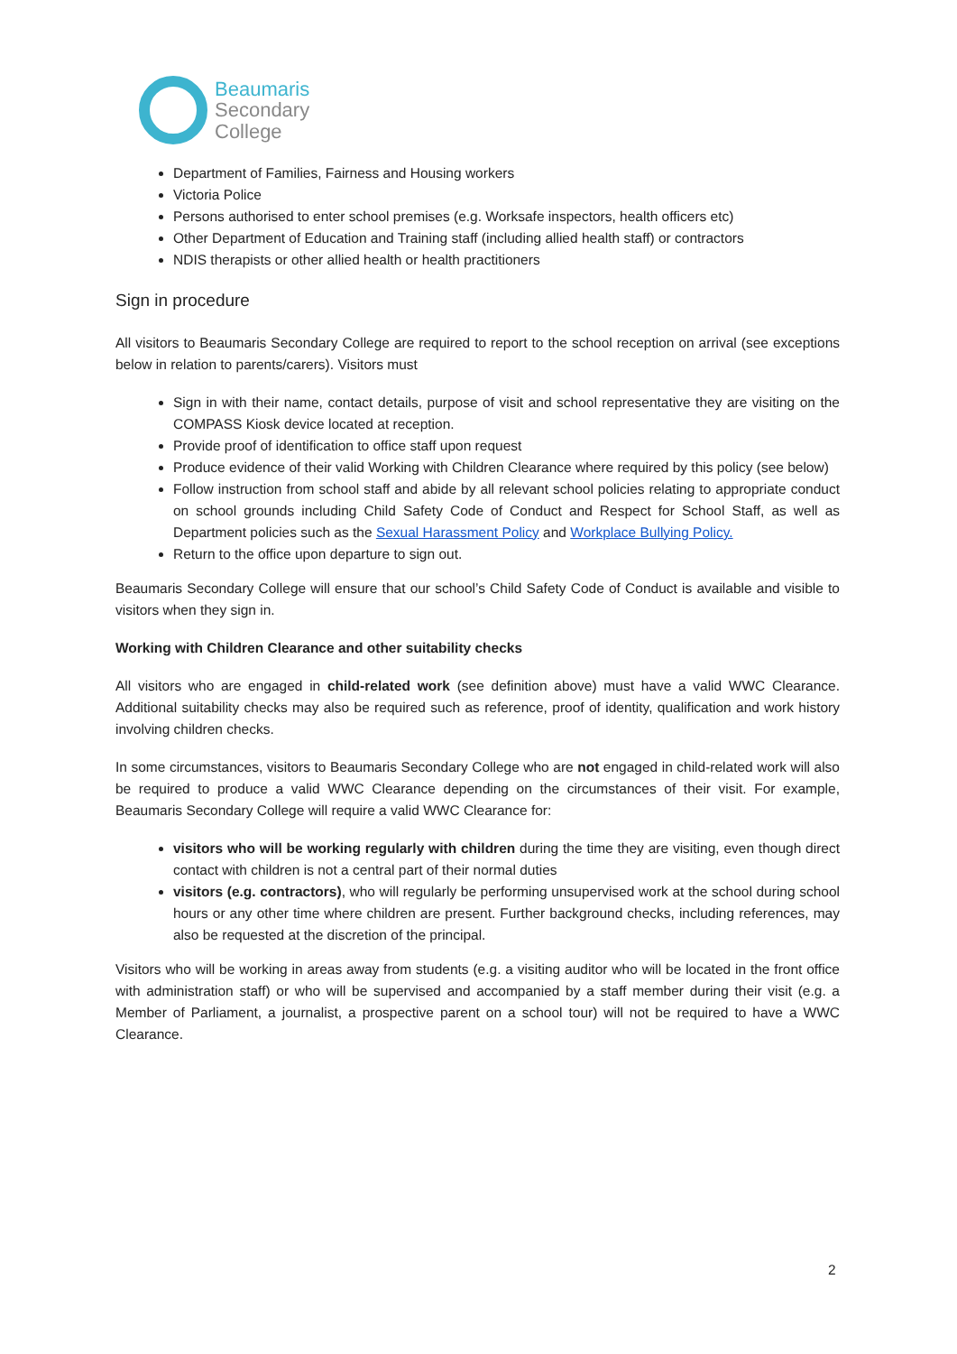Beaumaris
Secondary
College
Department of Families, Fairness and Housing workers
Victoria Police
Persons authorised to enter school premises (e.g. Worksafe inspectors, health officers etc)
Other Department of Education and Training staff (including allied health staff) or contractors
NDIS therapists or other allied health or health practitioners
Sign in procedure
All visitors to Beaumaris Secondary College are required to report to the school reception on arrival (see exceptions below in relation to parents/carers). Visitors must
Sign in with their name, contact details, purpose of visit and school representative they are visiting on the COMPASS Kiosk device located at reception.
Provide proof of identification to office staff upon request
Produce evidence of their valid Working with Children Clearance where required by this policy (see below)
Follow instruction from school staff and abide by all relevant school policies relating to appropriate conduct on school grounds including Child Safety Code of Conduct and Respect for School Staff, as well as Department policies such as the Sexual Harassment Policy and Workplace Bullying Policy.
Return to the office upon departure to sign out.
Beaumaris Secondary College will ensure that our school’s Child Safety Code of Conduct is available and visible to visitors when they sign in.
Working with Children Clearance and other suitability checks
All visitors who are engaged in child-related work (see definition above) must have a valid WWC Clearance. Additional suitability checks may also be required such as reference, proof of identity, qualification and work history involving children checks.
In some circumstances, visitors to Beaumaris Secondary College who are not engaged in child-related work will also be required to produce a valid WWC Clearance depending on the circumstances of their visit. For example, Beaumaris Secondary College will require a valid WWC Clearance for:
visitors who will be working regularly with children during the time they are visiting, even though direct contact with children is not a central part of their normal duties
visitors (e.g. contractors), who will regularly be performing unsupervised work at the school during school hours or any other time where children are present. Further background checks, including references, may also be requested at the discretion of the principal.
Visitors who will be working in areas away from students (e.g. a visiting auditor who will be located in the front office with administration staff) or who will be supervised and accompanied by a staff member during their visit (e.g. a Member of Parliament, a journalist, a prospective parent on a school tour) will not be required to have a WWC Clearance.
2